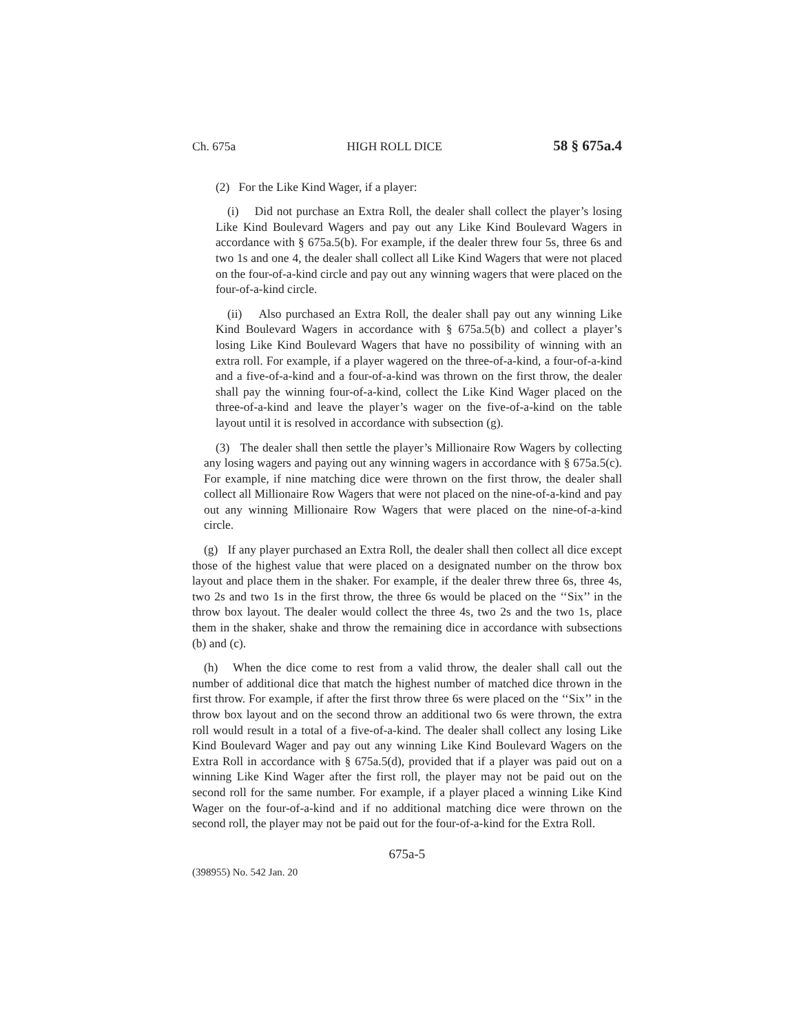Ch. 675a HIGH ROLL DICE 58 § 675a.4
(2) For the Like Kind Wager, if a player:
(i) Did not purchase an Extra Roll, the dealer shall collect the player’s losing Like Kind Boulevard Wagers and pay out any Like Kind Boulevard Wagers in accordance with § 675a.5(b). For example, if the dealer threw four 5s, three 6s and two 1s and one 4, the dealer shall collect all Like Kind Wagers that were not placed on the four-of-a-kind circle and pay out any winning wagers that were placed on the four-of-a-kind circle.
(ii) Also purchased an Extra Roll, the dealer shall pay out any winning Like Kind Boulevard Wagers in accordance with § 675a.5(b) and collect a player’s losing Like Kind Boulevard Wagers that have no possibility of winning with an extra roll. For example, if a player wagered on the three-of-a-kind, a four-of-a-kind and a five-of-a-kind and a four-of-a-kind was thrown on the first throw, the dealer shall pay the winning four-of-a-kind, collect the Like Kind Wager placed on the three-of-a-kind and leave the player’s wager on the five-of-a-kind on the table layout until it is resolved in accordance with subsection (g).
(3) The dealer shall then settle the player’s Millionaire Row Wagers by collecting any losing wagers and paying out any winning wagers in accordance with § 675a.5(c). For example, if nine matching dice were thrown on the first throw, the dealer shall collect all Millionaire Row Wagers that were not placed on the nine-of-a-kind and pay out any winning Millionaire Row Wagers that were placed on the nine-of-a-kind circle.
(g) If any player purchased an Extra Roll, the dealer shall then collect all dice except those of the highest value that were placed on a designated number on the throw box layout and place them in the shaker. For example, if the dealer threw three 6s, three 4s, two 2s and two 1s in the first throw, the three 6s would be placed on the ‘‘Six’’ in the throw box layout. The dealer would collect the three 4s, two 2s and the two 1s, place them in the shaker, shake and throw the remaining dice in accordance with subsections (b) and (c).
(h) When the dice come to rest from a valid throw, the dealer shall call out the number of additional dice that match the highest number of matched dice thrown in the first throw. For example, if after the first throw three 6s were placed on the ‘‘Six’’ in the throw box layout and on the second throw an additional two 6s were thrown, the extra roll would result in a total of a five-of-a-kind. The dealer shall collect any losing Like Kind Boulevard Wager and pay out any winning Like Kind Boulevard Wagers on the Extra Roll in accordance with § 675a.5(d), provided that if a player was paid out on a winning Like Kind Wager after the first roll, the player may not be paid out on the second roll for the same number. For example, if a player placed a winning Like Kind Wager on the four-of-a-kind and if no additional matching dice were thrown on the second roll, the player may not be paid out for the four-of-a-kind for the Extra Roll.
675a-5
(398955) No. 542 Jan. 20